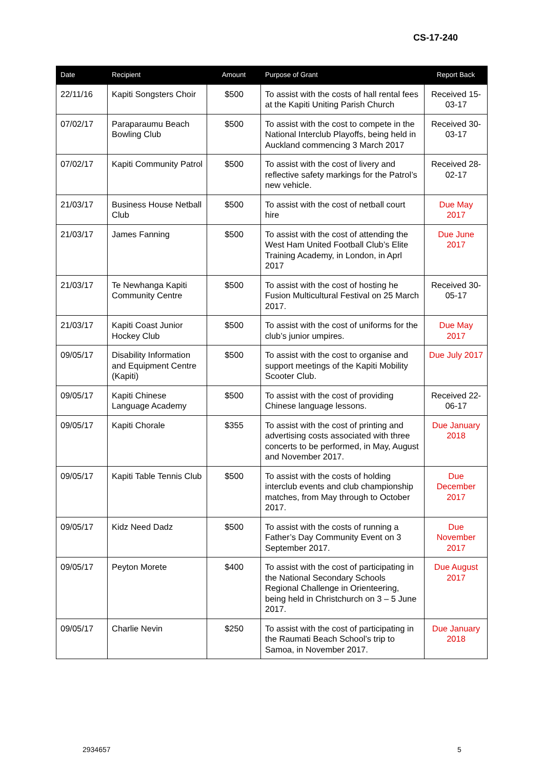CS-17-240
| Date | Recipient | Amount | Purpose of Grant | Report Back |
| --- | --- | --- | --- | --- |
| 22/11/16 | Kapiti Songsters Choir | $500 | To assist with the costs of hall rental fees at the Kapiti Uniting Parish Church | Received 15-03-17 |
| 07/02/17 | Paraparaumu Beach Bowling Club | $500 | To assist with the cost to compete in the National Interclub Playoffs, being held in Auckland commencing 3 March 2017 | Received 30-03-17 |
| 07/02/17 | Kapiti Community Patrol | $500 | To assist with the cost of livery and reflective safety markings for the Patrol’s new vehicle. | Received 28-02-17 |
| 21/03/17 | Business House Netball Club | $500 | To assist with the cost of netball court hire | Due May 2017 |
| 21/03/17 | James Fanning | $500 | To assist with the cost of attending the West Ham United Football Club’s Elite Training Academy, in London, in Aprl 2017 | Due June 2017 |
| 21/03/17 | Te Newhanga Kapiti Community Centre | $500 | To assist with the cost of hosting he Fusion Multicultural Festival on 25 March 2017. | Received 30-05-17 |
| 21/03/17 | Kapiti Coast Junior Hockey Club | $500 | To assist with the cost of uniforms for the club’s junior umpires. | Due May 2017 |
| 09/05/17 | Disability Information and Equipment Centre (Kapiti) | $500 | To assist with the cost to organise and support meetings of the Kapiti Mobility Scooter Club. | Due July 2017 |
| 09/05/17 | Kapiti Chinese Language Academy | $500 | To assist with the cost of providing Chinese language lessons. | Received 22-06-17 |
| 09/05/17 | Kapiti Chorale | $355 | To assist with the cost of printing and advertising costs associated with three concerts to be performed, in May, August and November 2017. | Due January 2018 |
| 09/05/17 | Kapiti Table Tennis Club | $500 | To assist with the costs of holding interclub events and club championship matches, from May through to October 2017. | Due December 2017 |
| 09/05/17 | Kidz Need Dadz | $500 | To assist with the costs of running a Father’s Day Community Event on 3 September 2017. | Due November 2017 |
| 09/05/17 | Peyton Morete | $400 | To assist with the cost of participating in the National Secondary Schools Regional Challenge in Orienteering, being held in Christchurch on 3 – 5 June 2017. | Due August 2017 |
| 09/05/17 | Charlie Nevin | $250 | To assist with the cost of participating in the Raumati Beach School’s trip to Samoa, in November 2017. | Due January 2018 |
2934657 5